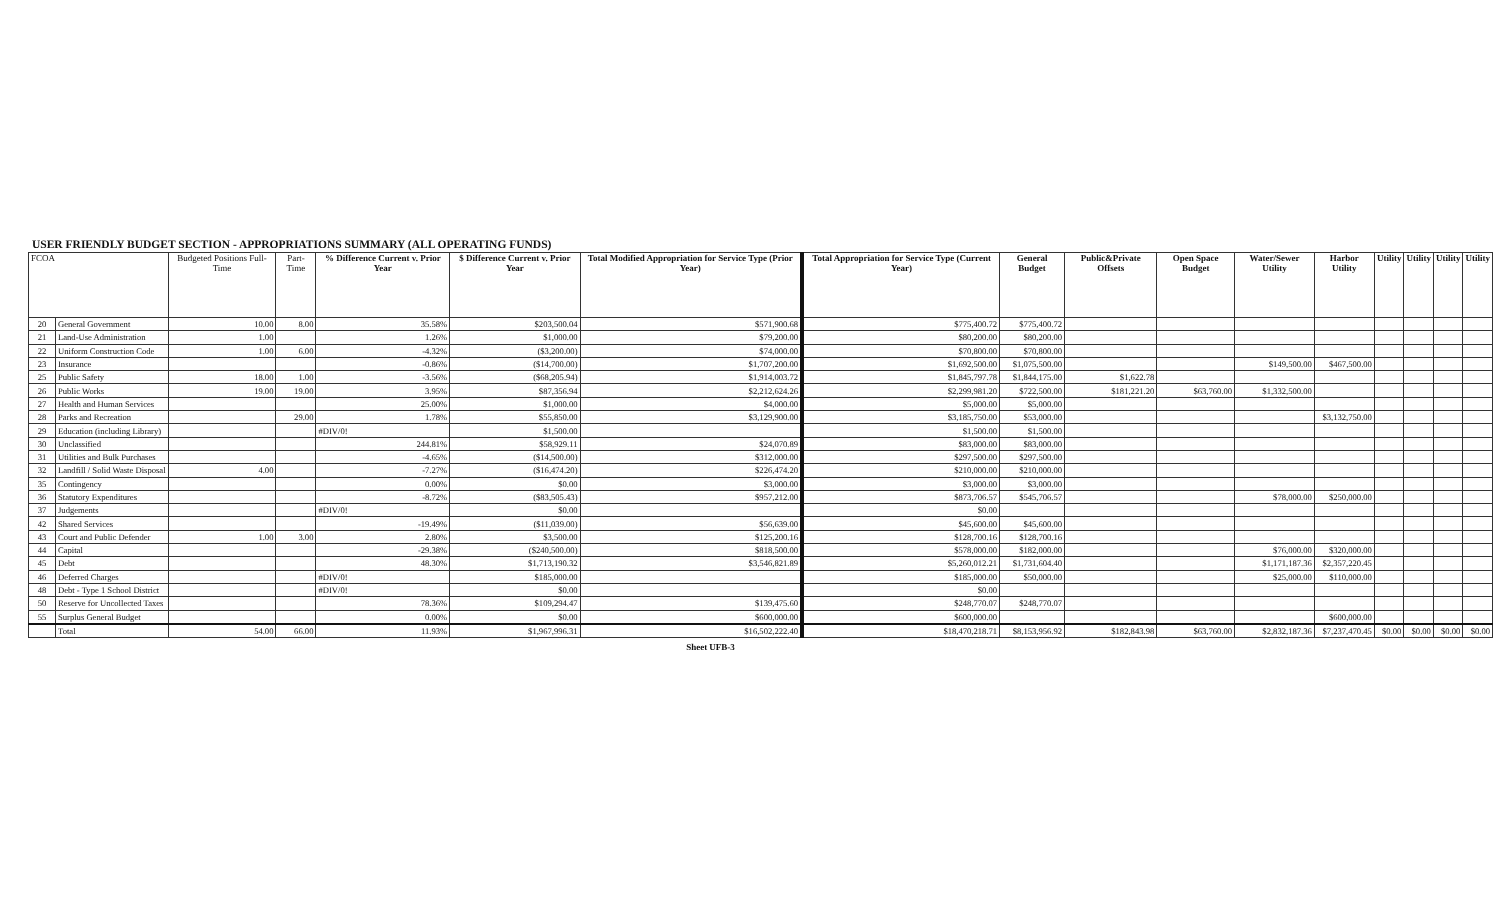USER FRIENDLY BUDGET SECTION - APPROPRIATIONS SUMMARY (ALL OPERATING FUNDS)
| FCOA | | Budgeted Positions Full-Time | Part-Time | % Difference Current v. Prior Year | $ Difference Current v. Prior Year | Total Modified Appropriation for Service Type (Prior Year) | Total Appropriation for Service Type (Current Year) | General Budget | Public&Private Offsets | Open Space Budget | Water/Sewer Utility | Harbor Utility | Utility | Utility | Utility | Utility |
| --- | --- | --- | --- | --- | --- | --- | --- | --- | --- | --- | --- | --- | --- | --- | --- | --- |
| 20 | General Government | 10.00 | 8.00 | 35.58% | $203,500.04 | $571,900.68 | $775,400.72 | $775,400.72 | | | | | | | | |
| 21 | Land-Use Administration | 1.00 | | 1.26% | $1,000.00 | $79,200.00 | $80,200.00 | $80,200.00 | | | | | | | | |
| 22 | Uniform Construction Code | 1.00 | 6.00 | -4.32% | ($3,200.00) | $74,000.00 | $70,800.00 | $70,800.00 | | | | | | | | |
| 23 | Insurance | | | -0.86% | ($14,700.00) | $1,707,200.00 | $1,692,500.00 | $1,075,500.00 | | | $149,500.00 | $467,500.00 | | | | |
| 25 | Public Safety | 18.00 | 1.00 | -3.56% | ($68,205.94) | $1,914,003.72 | $1,845,797.78 | $1,844,175.00 | $1,622.78 | | | | | | | |
| 26 | Public Works | 19.00 | 19.00 | 3.95% | $87,356.94 | $2,212,624.26 | $2,299,981.20 | $722,500.00 | $181,221.20 | $63,760.00 | $1,332,500.00 | | | | | |
| 27 | Health and Human Services | | | 25.00% | $1,000.00 | $4,000.00 | $5,000.00 | $5,000.00 | | | | | | | | |
| 28 | Parks and Recreation | | 29.00 | 1.78% | $55,850.00 | $3,129,900.00 | $3,185,750.00 | $53,000.00 | | | | $3,132,750.00 | | | | |
| 29 | Education (including Library) | | | #DIV/0! | $1,500.00 | | $1,500.00 | $1,500.00 | | | | | | | | |
| 30 | Unclassified | | | 244.81% | $58,929.11 | $24,070.89 | $83,000.00 | $83,000.00 | | | | | | | | |
| 31 | Utilities and Bulk Purchases | | | -4.65% | ($14,500.00) | $312,000.00 | $297,500.00 | $297,500.00 | | | | | | | | |
| 32 | Landfill / Solid Waste Disposal | 4.00 | | -7.27% | ($16,474.20) | $226,474.20 | $210,000.00 | $210,000.00 | | | | | | | | |
| 35 | Contingency | | | 0.00% | $0.00 | $3,000.00 | $3,000.00 | $3,000.00 | | | | | | | | |
| 36 | Statutory Expenditures | | | -8.72% | ($83,505.43) | $957,212.00 | $873,706.57 | $545,706.57 | | | $78,000.00 | $250,000.00 | | | | |
| 37 | Judgements | | | #DIV/0! | $0.00 | | $0.00 | | | | | | | | | |
| 42 | Shared Services | | | -19.49% | ($11,039.00) | $56,639.00 | $45,600.00 | $45,600.00 | | | | | | | | |
| 43 | Court and Public Defender | 1.00 | 3.00 | 2.80% | $3,500.00 | $125,200.16 | $128,700.16 | $128,700.16 | | | | | | | | |
| 44 | Capital | | | -29.38% | ($240,500.00) | $818,500.00 | $578,000.00 | $182,000.00 | | | $76,000.00 | $320,000.00 | | | | |
| 45 | Debt | | | 48.30% | $1,713,190.32 | $3,546,821.89 | $5,260,012.21 | $1,731,604.40 | | | $1,171,187.36 | $2,357,220.45 | | | | |
| 46 | Deferred Charges | | | #DIV/0! | $185,000.00 | | $185,000.00 | $50,000.00 | | | $25,000.00 | $110,000.00 | | | | |
| 48 | Debt - Type 1 School District | | | #DIV/0! | $0.00 | | $0.00 | | | | | | | | | |
| 50 | Reserve for Uncollected Taxes | | | 78.36% | $109,294.47 | $139,475.60 | $248,770.07 | $248,770.07 | | | | | | | | |
| 55 | Surplus General Budget | | | 0.00% | $0.00 | $600,000.00 | $600,000.00 | | | | | $600,000.00 | | | | |
| | Total | 54.00 | 66.00 | 11.93% | $1,967,996.31 | $16,502,222.40 | $18,470,218.71 | $8,153,956.92 | $182,843.98 | $63,760.00 | $2,832,187.36 | $7,237,470.45 | $0.00 | $0.00 | $0.00 | $0.00 |
Sheet UFB-3